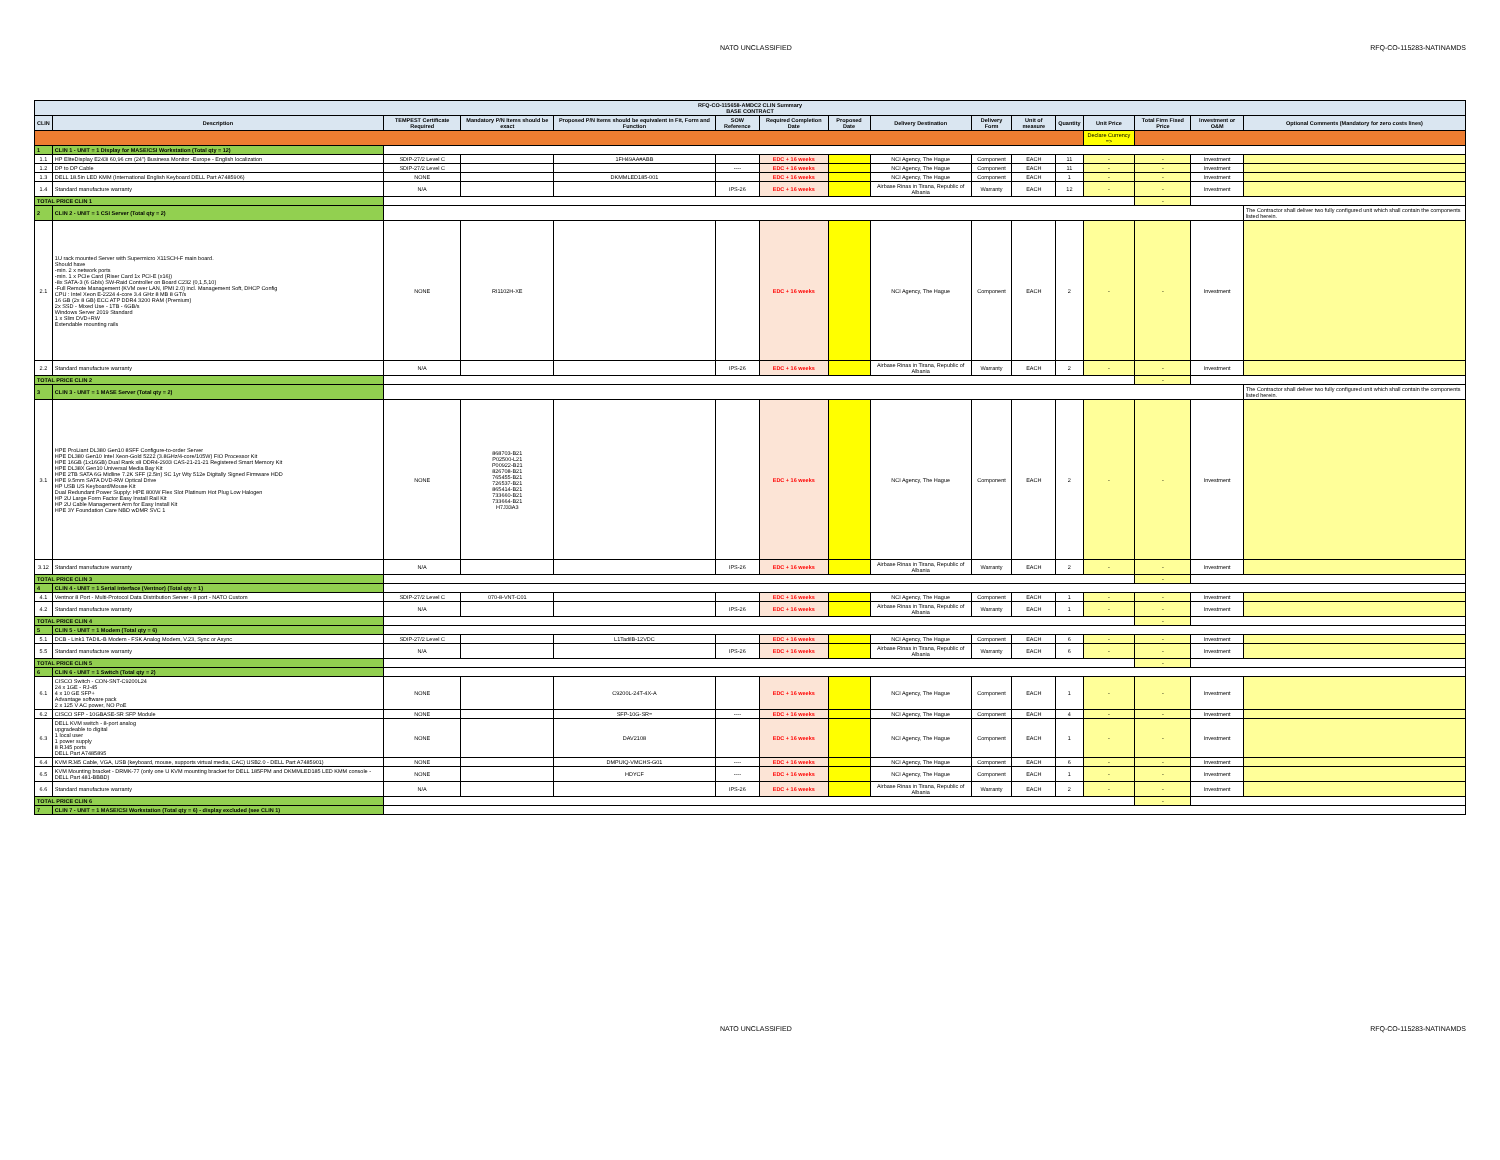NATO UNCLASSIFIED RFQ-CO-115283-NATINAMDS
| RFQ-CO-115658-AMDC2 CLIN Summary BASE CONTRACT | | | | | | | | | | | | | | | |
| --- | --- | --- | --- | --- | --- | --- | --- | --- | --- | --- | --- | --- | --- | --- | --- |
| CLIN | Description | TEMPEST Certificate Required | Mandatory P/N Items should be exact | Proposed P/N Items should be equivalent in Fit, Form and Function | SOW Reference | Required Completion Date | Proposed Date | Delivery Destination | Delivery Form | Unit of measure | Quantity | Unit Price | Total Firm Fixed Price | Investment or O&M | Optional Comments (Mandatory for zero costs lines) |
| | | | | | | | | | | | | Declare Currency => | | | |
| 1 | CLIN 1 - UNIT = 1 Display for MASE/CSI Workstation (Total qty = 12) | | | | | | | | | | | | | | |
| 1.1 | HP EliteDisplay E243i 60,96 cm (24") Business Monitor -Europe - English localization | SDIP-27/2 Level C | | 1FH49AA#ABB | | EDC + 16 weeks | | NCI Agency, The Hague | Component | EACH | 11 | - | - | Investment | |
| 1.2 | DP to DP Cable | SDIP-27/2 Level C | | | ---- | EDC + 16 weeks | | NCI Agency, The Hague | Component | EACH | 11 | - | - | Investment | |
| 1.3 | DELL 18.5in LED KMM (International English Keyboard DELL Part A7485906) | NONE | | DKMMLED185-001 | | EDC + 16 weeks | | NCI Agency, The Hague | Component | EACH | 1 | - | - | Investment | |
| 1.4 | Standard manufacture warranty | N/A | | | IPS-26 | EDC + 16 weeks | | Airbase Rinas in Tirana, Republic of Albania | Warranty | EACH | 12 | - | - | Investment | |
| TOTAL PRICE CLIN 1 | | | | | | | | | | | | | - | | |
| 2 | CLIN 2 - UNIT = 1 CSI Server (Total qty = 2) | | | | | | | | | | | | | | The Contractor shall deliver two fully configured unit which shall contain the components listed herein. |
| 2.1 | 1U rack mounted Server with Supermicro X11SCH-F main board. Should have -min. 2 x network ports -min. 1 x PCIe Card (Riser Card 1x PCI-E (x16)) -8x SATA-3 (6 Gb/s) SW-Raid Controller on Board C232 (0,1,5,10) -Full Remote Management (KVM over LAN, IPMI 2.0) incl. Management Soft, DHCP Config CPU : Intel Xeon E-2224 4-core 3.4 GHz 8 MB 8 GT/s 16 GB (2x 8 GB) ECC ATP DDR4 3200 RAM (Premium) 2x SSD - Mixed Use - 1TB - 6GB/s Windows Server 2019 Standard 1 x Slim DVD+RW Extendable mounting rails | NONE | RI1102H-XE | | | EDC + 16 weeks | | NCI Agency, The Hague | Component | EACH | 2 | - | - | Investment | |
| 2.2 | Standard manufacture warranty | N/A | | | IPS-26 | EDC + 16 weeks | | Airbase Rinas in Tirana, Republic of Albania | Warranty | EACH | 2 | - | - | Investment | |
| TOTAL PRICE CLIN 2 | | | | | | | | | | | | | - | | |
| 3 | CLIN 3 - UNIT = 1 MASE Server (Total qty = 2) | | | | | | | | | | | | | | The Contractor shall deliver two fully configured unit which shall contain the components listed herein. |
| 3.1 | HPE ProLiant DL380 Gen10 8SFF Configure-to-order Server HPE DL380 Gen10 Intel Xeon-Gold 5222 (3.8GHz/4-core/105W) FIO Processor Kit HPE 16GB (1x16GB) Dual Rank x8 DDR4-2933 CAS-21-21-21 Registered Smart Memory Kit HPE DL38X Gen10 Universal Media Bay Kit HPE 2TB SATA 6G Midline 7.2K SFF (2.5in) SC 1yr Wty 512e Digitally Signed Firmware HDD HPE 9.5mm SATA DVD-RW Optical Drive HP USB US Keyboard/Mouse Kit Dual Redundant Power Supply: HPE 800W Flex Slot Platinum Hot Plug Low Halogen HP 2U Large Form Factor Easy Install Rail Kit HP 2U Cable Management Arm for Easy Install Kit HPE 3Y Foundation Care NBD wDMR SVC 1 | NONE | 868703-B21 P02500-L21 P00922-B21 826708-B21 765455-B21 726537-B21 865414-B21 733660-B21 733664-B21 H7J33A3 | | | EDC + 16 weeks | | NCI Agency, The Hague | Component | EACH | 2 | - | - | Investment | |
| 3.12 | Standard manufacture warranty | N/A | | | IPS-26 | EDC + 16 weeks | | Airbase Rinas in Tirana, Republic of Albania | Warranty | EACH | 2 | - | - | Investment | |
| TOTAL PRICE CLIN 3 | | | | | | | | | | | | | - | | |
| 4 | CLIN 4 - UNIT = 1 Serial interface (Ventnor) (Total qty = 1) | | | | | | | | | | | | | | |
| 4.1 | Ventnor 8 Port - Multi-Protocol Data Distribution Server - 8 port - NATO Custom | SDIP-27/2 Level C | 070-8-VNT-C01 | | | EDC + 16 weeks | | NCI Agency, The Hague | Component | EACH | 1 | - | - | Investment | |
| 4.2 | Standard manufacture warranty | N/A | | | IPS-26 | EDC + 16 weeks | | Airbase Rinas in Tirana, Republic of Albania | Warranty | EACH | 1 | - | - | Investment | |
| TOTAL PRICE CLIN 4 | | | | | | | | | | | | | - | | |
| 5 | CLIN 5 - UNIT = 1 Modem (Total qty = 6) | | | | | | | | | | | | | | |
| 5.1 | DCB - Link1 TADIL-B Modem - FSK Analog Modem, V.23, Sync or Async | SDIP-27/2 Level C | | L1TadilB-12VDC | | EDC + 16 weeks | | NCI Agency, The Hague | Component | EACH | 6 | - | - | Investment | |
| 5.5 | Standard manufacture warranty | N/A | | | IPS-26 | EDC + 16 weeks | | Airbase Rinas in Tirana, Republic of Albania | Warranty | EACH | 6 | - | - | Investment | |
| TOTAL PRICE CLIN 5 | | | | | | | | | | | | | - | | |
| 6 | CLIN 6 - UNIT = 1 Switch (Total qty = 2) | | | | | | | | | | | | | | |
| 6.1 | CISCO Switch - CON-SNT-C9200L24 24 x 1GE - RJ-45 4 x 10 GE SFP+ Advantage software pack 2 x 125 V AC power, NO PoE | NONE | | C9200L-24T-4X-A | | EDC + 16 weeks | | NCI Agency, The Hague | Component | EACH | 1 | - | - | Investment | |
| 6.2 | CISCO SFP - 10GBASE-SR SFP Module | NONE | | SFP-10G-SR= | ---- | EDC + 16 weeks | | NCI Agency, The Hague | Component | EACH | 4 | - | - | Investment | |
| 6.3 | DELL KVM switch - 8-port analog upgradeable to digital 1 local user 1 power supply 8 RJ45 ports DELL Part A7485895 | NONE | | DAV2108 | | EDC + 16 weeks | | NCI Agency, The Hague | Component | EACH | 1 | - | - | Investment | |
| 6.4 | KVM RJ45 Cable, VGA, USB (keyboard, mouse, supports virtual media, CAC) USB2.0 - DELL Part A7485901) | NONE | | DMPUIQ-VMCHS-G01 | ---- | EDC + 16 weeks | | NCI Agency, The Hague | Component | EACH | 6 | - | - | Investment | |
| 6.5 | KVM Mounting bracket - DRMK-77 (only one U KVM mounting bracket for DELL 185FPM and DKMMLED185 LED KMM console - DELL Part 481-BBBD) | NONE | | HDYCF | ---- | EDC + 16 weeks | | NCI Agency, The Hague | Component | EACH | 1 | - | - | Investment | |
| 6.6 | Standard manufacture warranty | N/A | | | IPS-26 | EDC + 16 weeks | | Airbase Rinas in Tirana, Republic of Albania | Warranty | EACH | 2 | - | - | Investment | |
| TOTAL PRICE CLIN 6 | | | | | | | | | | | | | - | | |
| 7 | CLIN 7 - UNIT = 1 MASE/CSI Workstation (Total qty = 6) - display excluded (see CLIN 1) | | | | | | | | | | | | | | |
NATO UNCLASSIFIED RFQ-CO-115283-NATINAMDS